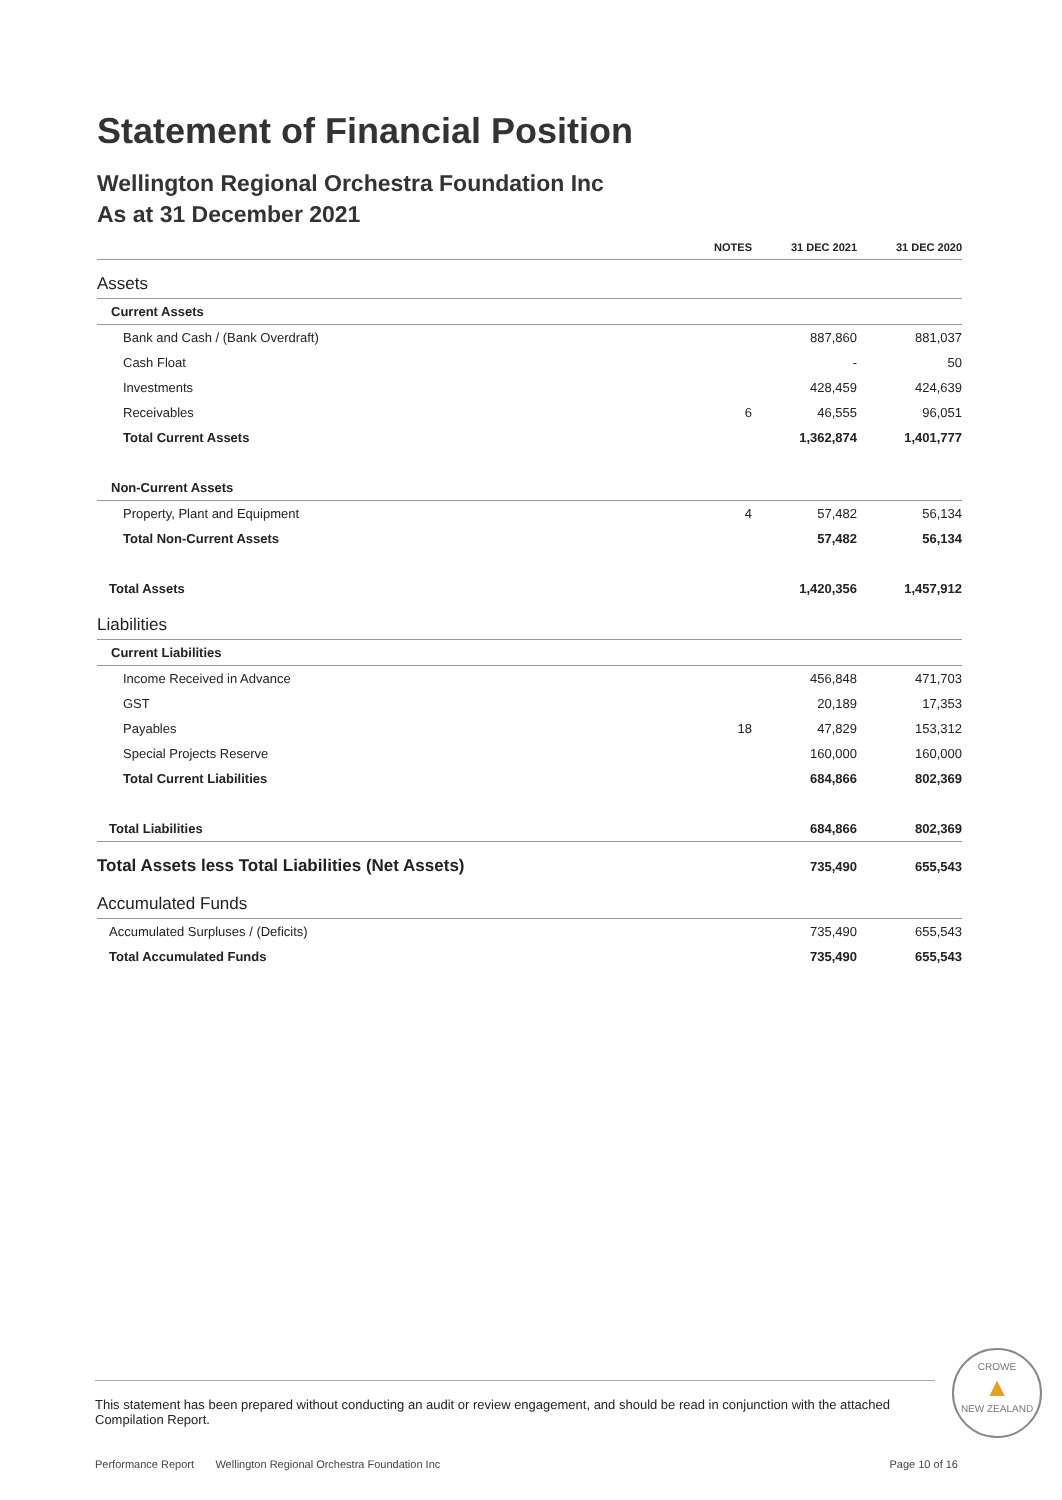Statement of Financial Position
Wellington Regional Orchestra Foundation Inc
As at 31 December 2021
| | NOTES | 31 DEC 2021 | 31 DEC 2020 |
| --- | --- | --- | --- |
| Assets | | | |
| Current Assets | | | |
| Bank and Cash / (Bank Overdraft) | | 887,860 | 881,037 |
| Cash Float | | - | 50 |
| Investments | | 428,459 | 424,639 |
| Receivables | 6 | 46,555 | 96,051 |
| Total Current Assets | | 1,362,874 | 1,401,777 |
| Non-Current Assets | | | |
| Property, Plant and Equipment | 4 | 57,482 | 56,134 |
| Total Non-Current Assets | | 57,482 | 56,134 |
| Total Assets | | 1,420,356 | 1,457,912 |
| Liabilities | | | |
| Current Liabilities | | | |
| Income Received in Advance | | 456,848 | 471,703 |
| GST | | 20,189 | 17,353 |
| Payables | 18 | 47,829 | 153,312 |
| Special Projects Reserve | | 160,000 | 160,000 |
| Total Current Liabilities | | 684,866 | 802,369 |
| Total Liabilities | | 684,866 | 802,369 |
| Total Assets less Total Liabilities (Net Assets) | | 735,490 | 655,543 |
| Accumulated Funds | | | |
| Accumulated Surpluses / (Deficits) | | 735,490 | 655,543 |
| Total Accumulated Funds | | 735,490 | 655,543 |
This statement has been prepared without conducting an audit or review engagement, and should be read in conjunction with the attached Compilation Report.
CROWE
▲
NEW ZEALAND
Performance Report Wellington Regional Orchestra Foundation Inc Page 10 of 16